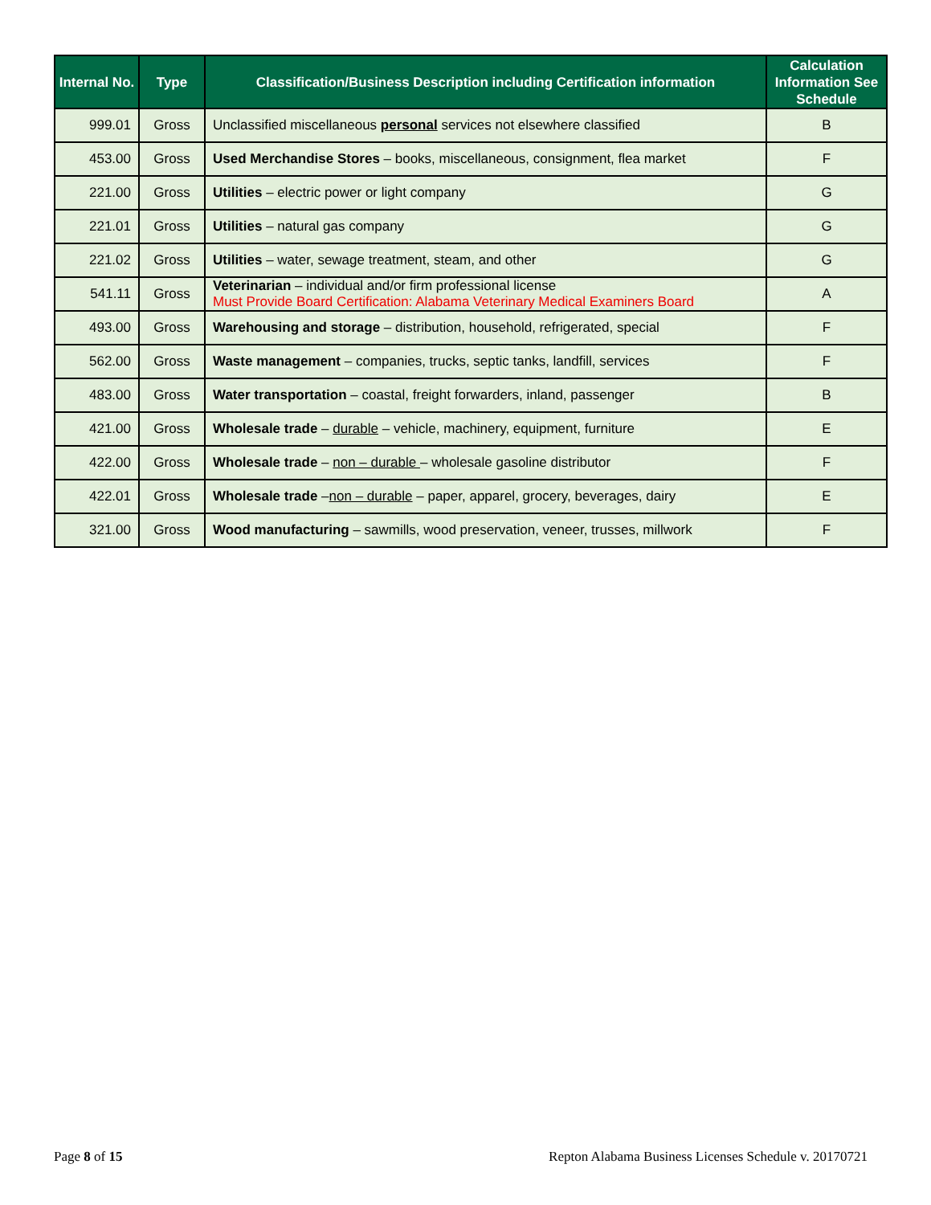| Internal No. | Type | Classification/Business Description including Certification information | Calculation Information See Schedule |
| --- | --- | --- | --- |
| 999.01 | Gross | Unclassified miscellaneous personal services not elsewhere classified | B |
| 453.00 | Gross | Used Merchandise Stores – books, miscellaneous, consignment, flea market | F |
| 221.00 | Gross | Utilities – electric power or light company | G |
| 221.01 | Gross | Utilities – natural gas company | G |
| 221.02 | Gross | Utilities – water, sewage treatment, steam, and other | G |
| 541.11 | Gross | Veterinarian – individual and/or firm professional license Must Provide Board Certification: Alabama Veterinary Medical Examiners Board | A |
| 493.00 | Gross | Warehousing and storage – distribution, household, refrigerated, special | F |
| 562.00 | Gross | Waste management – companies, trucks, septic tanks, landfill, services | F |
| 483.00 | Gross | Water transportation – coastal, freight forwarders, inland, passenger | B |
| 421.00 | Gross | Wholesale trade – durable – vehicle, machinery, equipment, furniture | E |
| 422.00 | Gross | Wholesale trade – non – durable – wholesale gasoline distributor | F |
| 422.01 | Gross | Wholesale trade – non – durable – paper, apparel, grocery, beverages, dairy | E |
| 321.00 | Gross | Wood manufacturing – sawmills, wood preservation, veneer, trusses, millwork | F |
Page 8 of 15 Repton Alabama Business Licenses Schedule v. 20170721